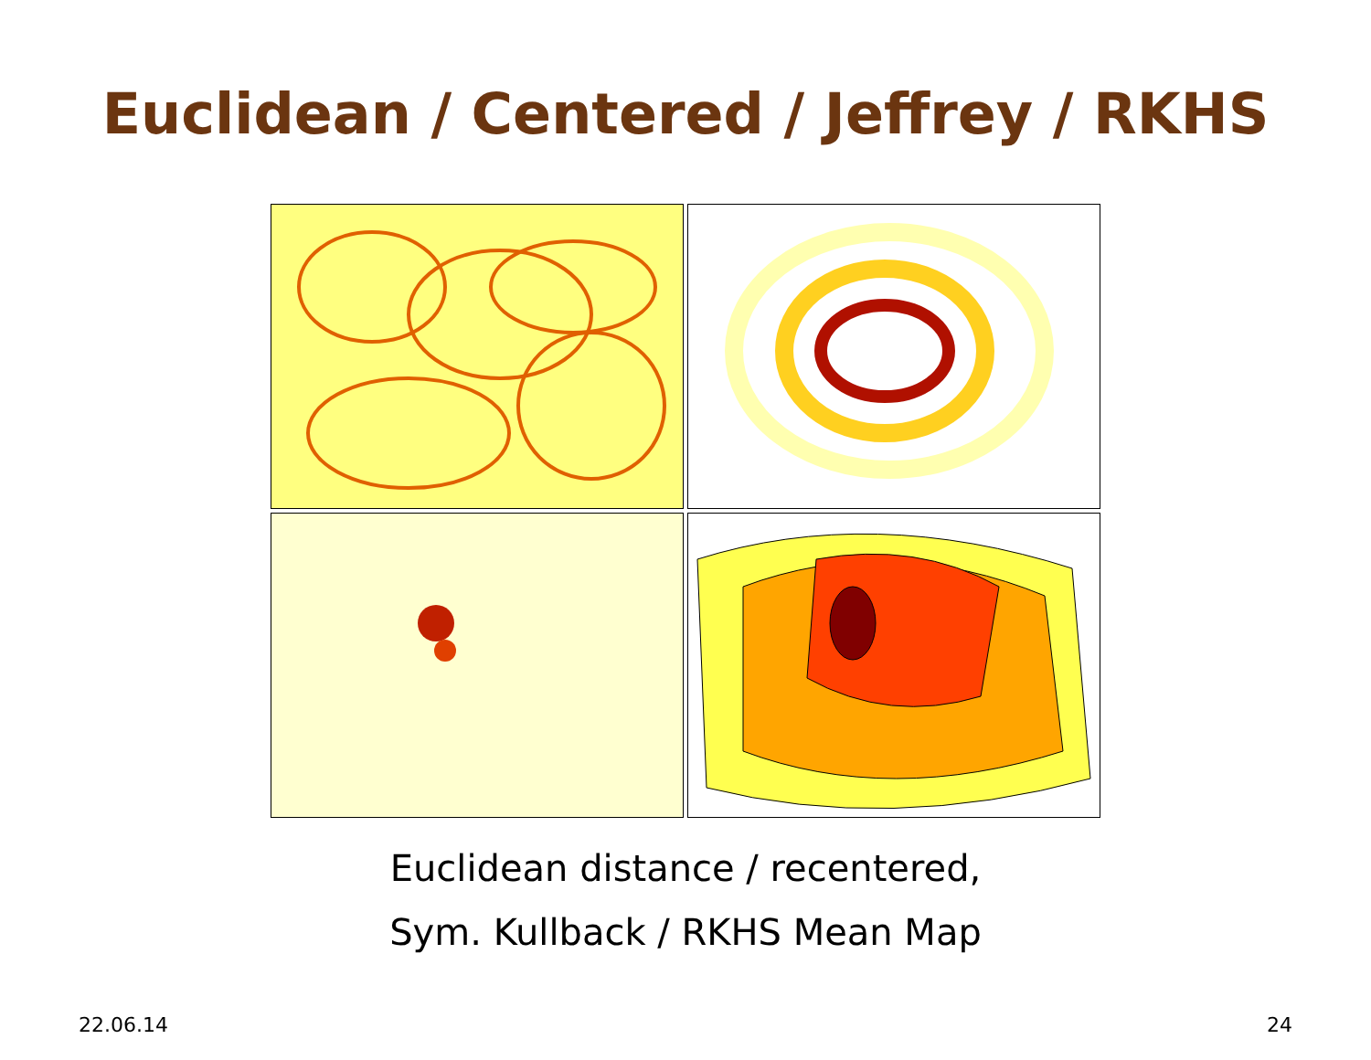Euclidean / Centered / Jeffrey / RKHS
Euclidean distance / recentered,
Sym. Kullback / RKHS Mean Map
22.06.14 24